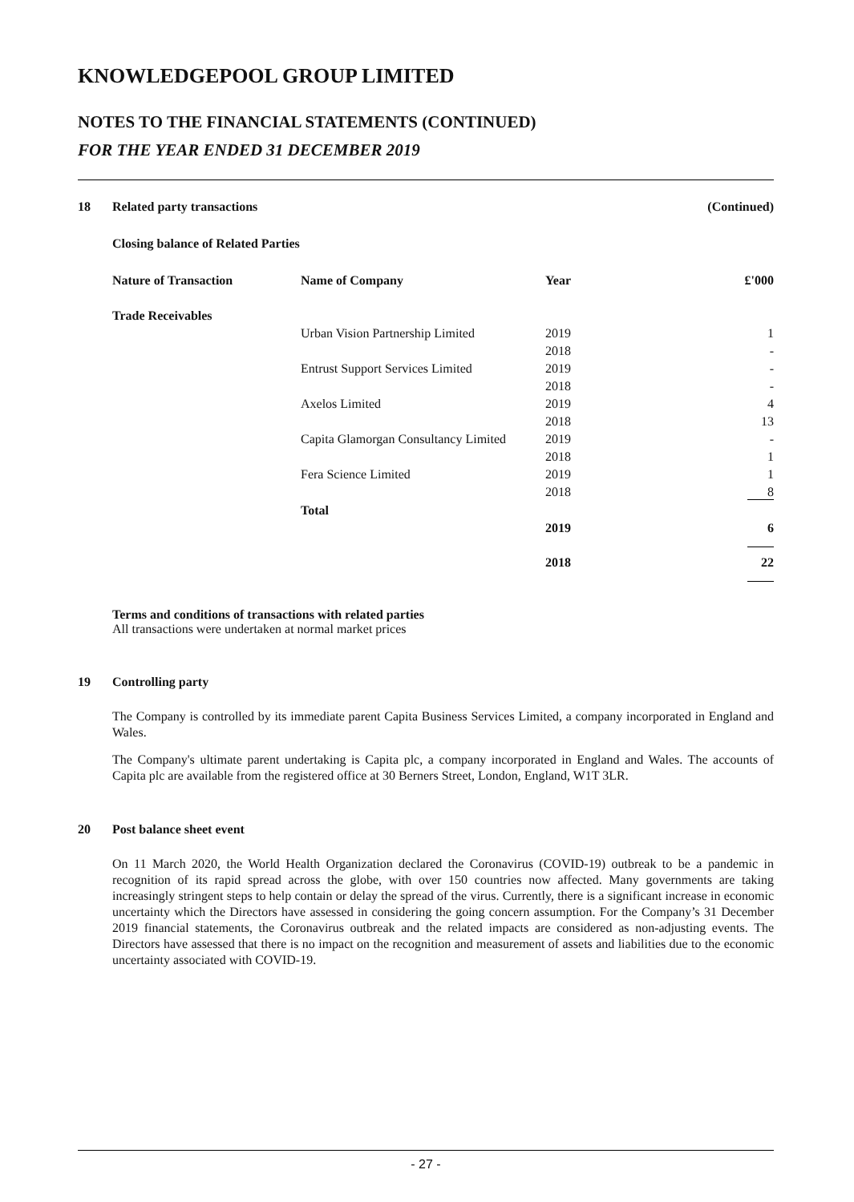KNOWLEDGEPOOL GROUP LIMITED
NOTES TO THE FINANCIAL STATEMENTS (CONTINUED)
FOR THE YEAR ENDED 31 DECEMBER 2019
18 Related party transactions (Continued)
Closing balance of Related Parties
| Nature of Transaction | Name of Company | Year | £'000 |
| --- | --- | --- | --- |
| Trade Receivables | | | |
| | Urban Vision Partnership Limited | 2019 | 1 |
| | | 2018 | - |
| | Entrust Support Services Limited | 2019 | - |
| | | 2018 | - |
| | Axelos Limited | 2019 | 4 |
| | | 2018 | 13 |
| | Capita Glamorgan Consultancy Limited | 2019 | - |
| | | 2018 | 1 |
| | Fera Science Limited | 2019 | 1 |
| | | 2018 | 8 |
| | Total | | |
| | | 2019 | 6 |
| | | 2018 | 22 |
Terms and conditions of transactions with related parties
All transactions were undertaken at normal market prices
19 Controlling party
The Company is controlled by its immediate parent Capita Business Services Limited, a company incorporated in England and Wales.
The Company's ultimate parent undertaking is Capita plc, a company incorporated in England and Wales. The accounts of Capita plc are available from the registered office at 30 Berners Street, London, England, W1T 3LR.
20 Post balance sheet event
On 11 March 2020, the World Health Organization declared the Coronavirus (COVID-19) outbreak to be a pandemic in recognition of its rapid spread across the globe, with over 150 countries now affected. Many governments are taking increasingly stringent steps to help contain or delay the spread of the virus. Currently, there is a significant increase in economic uncertainty which the Directors have assessed in considering the going concern assumption. For the Company’s 31 December 2019 financial statements, the Coronavirus outbreak and the related impacts are considered as non-adjusting events. The Directors have assessed that there is no impact on the recognition and measurement of assets and liabilities due to the economic uncertainty associated with COVID-19.
- 27 -